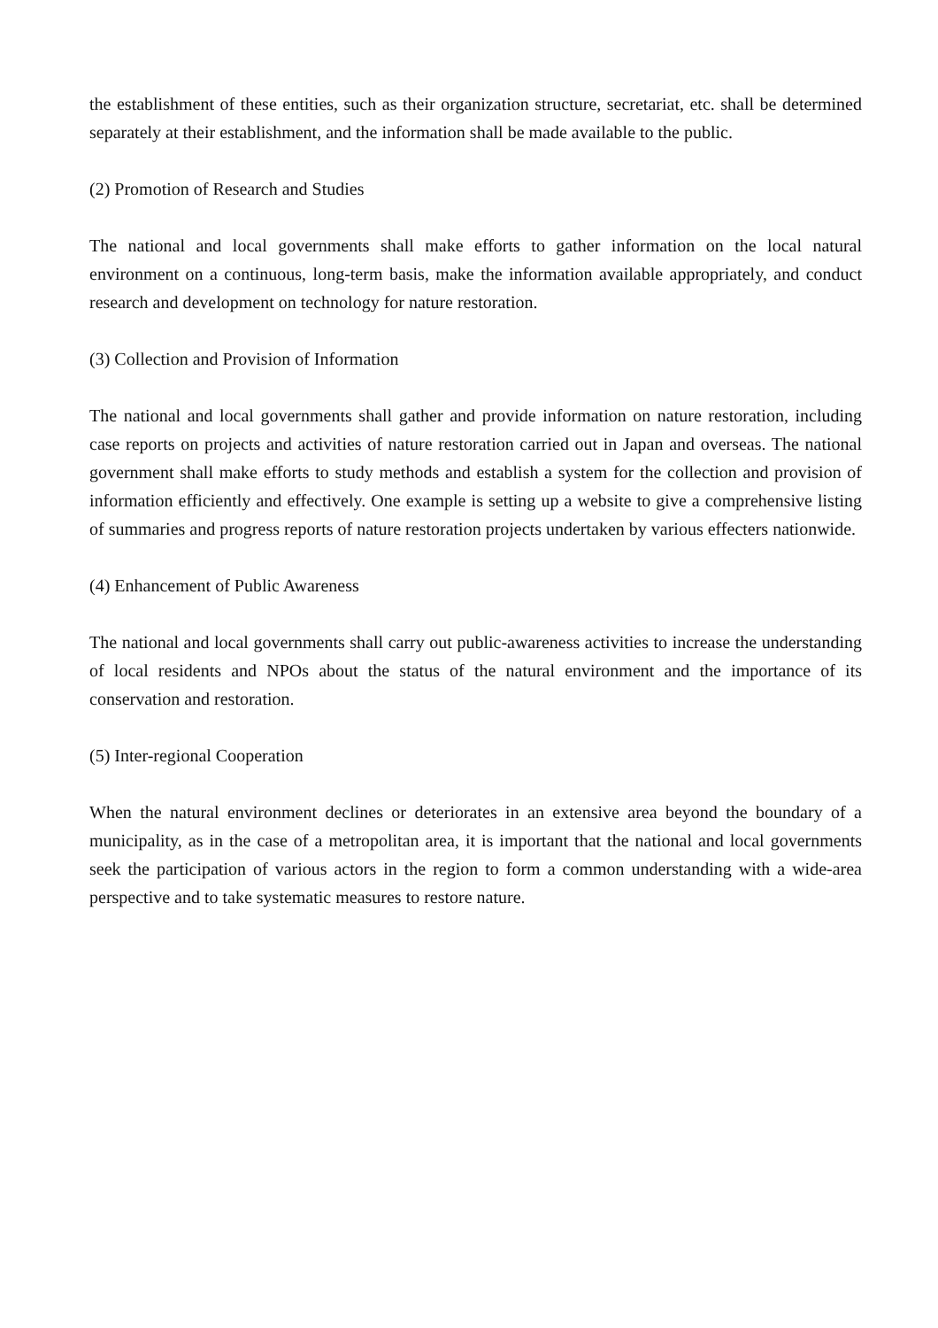the establishment of these entities, such as their organization structure, secretariat, etc. shall be determined separately at their establishment, and the information shall be made available to the public.
(2) Promotion of Research and Studies
The national and local governments shall make efforts to gather information on the local natural environment on a continuous, long-term basis, make the information available appropriately, and conduct research and development on technology for nature restoration.
(3) Collection and Provision of Information
The national and local governments shall gather and provide information on nature restoration, including case reports on projects and activities of nature restoration carried out in Japan and overseas. The national government shall make efforts to study methods and establish a system for the collection and provision of information efficiently and effectively. One example is setting up a website to give a comprehensive listing of summaries and progress reports of nature restoration projects undertaken by various effecters nationwide.
(4) Enhancement of Public Awareness
The national and local governments shall carry out public-awareness activities to increase the understanding of local residents and NPOs about the status of the natural environment and the importance of its conservation and restoration.
(5) Inter-regional Cooperation
When the natural environment declines or deteriorates in an extensive area beyond the boundary of a municipality, as in the case of a metropolitan area, it is important that the national and local governments seek the participation of various actors in the region to form a common understanding with a wide-area perspective and to take systematic measures to restore nature.